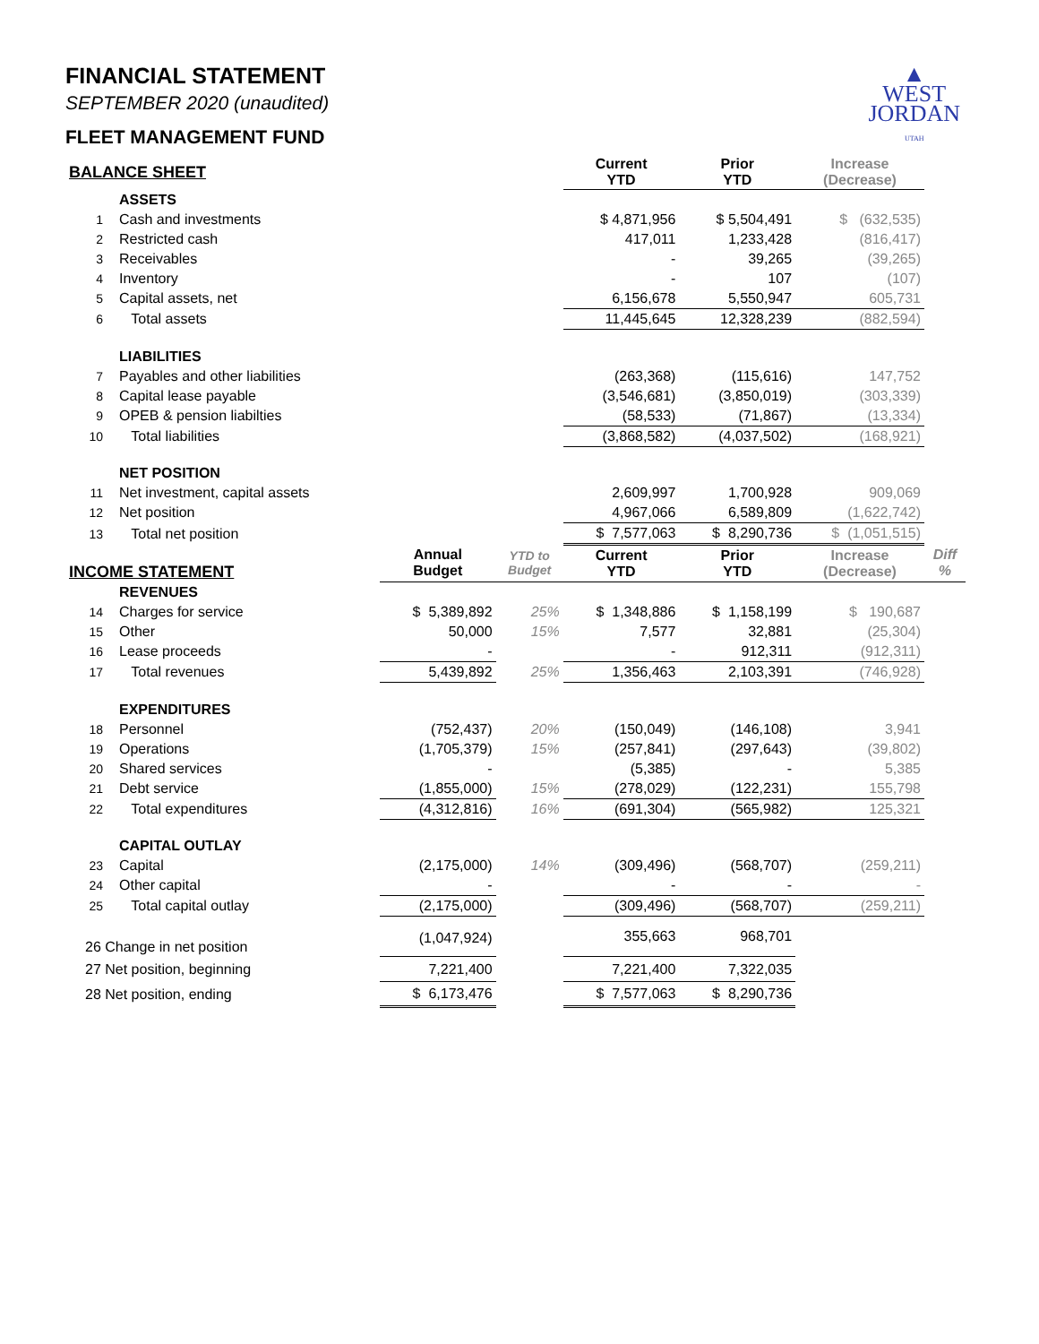▲
WEST
JORDAN
UTAH
FINANCIAL STATEMENT
SEPTEMBER 2020 (unaudited)
FLEET MANAGEMENT FUND
| BALANCE SHEET | | | | Current YTD | Prior YTD | Increase (Decrease) | |
| --- | --- | --- | --- | --- | --- | --- | --- |
| | ASSETS | | | | | | |
| 1 | Cash and investments | | | $ 4,871,956 | $ 5,504,491 | $ (632,535) | |
| 2 | Restricted cash | | | 417,011 | 1,233,428 | (816,417) | |
| 3 | Receivables | | | - | 39,265 | (39,265) | |
| 4 | Inventory | | | - | 107 | (107) | |
| 5 | Capital assets, net | | | 6,156,678 | 5,550,947 | 605,731 | |
| 6 | Total assets | | | 11,445,645 | 12,328,239 | (882,594) | |
| | LIABILITIES | | | | | | |
| 7 | Payables and other liabilities | | | (263,368) | (115,616) | 147,752 | |
| 8 | Capital lease payable | | | (3,546,681) | (3,850,019) | (303,339) | |
| 9 | OPEB & pension liabilties | | | (58,533) | (71,867) | (13,334) | |
| 10 | Total liabilities | | | (3,868,582) | (4,037,502) | (168,921) | |
| | NET POSITION | | | | | | |
| 11 | Net investment, capital assets | | | 2,609,997 | 1,700,928 | 909,069 | |
| 12 | Net position | | | 4,967,066 | 6,589,809 | (1,622,742) | |
| 13 | Total net position | | | $ 7,577,063 | $ 8,290,736 | $ (1,051,515) | |
| INCOME STATEMENT | | Annual Budget | YTD to Budget | Current YTD | Prior YTD | Increase (Decrease) | Diff % |
| | REVENUES | | | | | | |
| 14 | Charges for service | $ 5,389,892 | 25% | $ 1,348,886 | $ 1,158,199 | $ 190,687 | |
| 15 | Other | 50,000 | 15% | 7,577 | 32,881 | (25,304) | |
| 16 | Lease proceeds | - | | - | 912,311 | (912,311) | |
| 17 | Total revenues | 5,439,892 | 25% | 1,356,463 | 2,103,391 | (746,928) | |
| | EXPENDITURES | | | | | | |
| 18 | Personnel | (752,437) | 20% | (150,049) | (146,108) | 3,941 | |
| 19 | Operations | (1,705,379) | 15% | (257,841) | (297,643) | (39,802) | |
| 20 | Shared services | - | | (5,385) | - | 5,385 | |
| 21 | Debt service | (1,855,000) | 15% | (278,029) | (122,231) | 155,798 | |
| 22 | Total expenditures | (4,312,816) | 16% | (691,304) | (565,982) | 125,321 | |
| | CAPITAL OUTLAY | | | | | | |
| 23 | Capital | (2,175,000) | 14% | (309,496) | (568,707) | (259,211) | |
| 24 | Other capital | - | | - | - | - | |
| 25 | Total capital outlay | (2,175,000) | | (309,496) | (568,707) | (259,211) | |
| 26 Change in net position | | (1,047,924) | | 355,663 | 968,701 | | |
| 27 Net position, beginning | | 7,221,400 | | 7,221,400 | 7,322,035 | | |
| 28 Net position, ending | | $ 6,173,476 | | $ 7,577,063 | $ 8,290,736 | | |